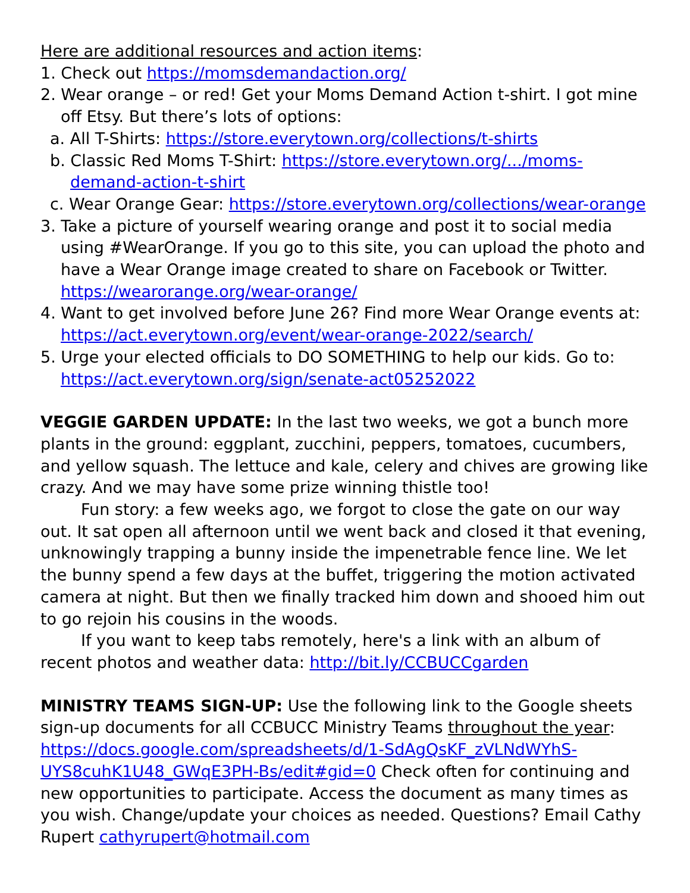Here are additional resources and action items:
1. Check out https://momsdemandaction.org/
2. Wear orange – or red! Get your Moms Demand Action t-shirt. I got mine off Etsy. But there’s lots of options:
a. All T-Shirts: https://store.everytown.org/collections/t-shirts
b. Classic Red Moms T-Shirt: https://store.everytown.org/.../moms-demand-action-t-shirt
c. Wear Orange Gear: https://store.everytown.org/collections/wear-orange
3. Take a picture of yourself wearing orange and post it to social media using #WearOrange. If you go to this site, you can upload the photo and have a Wear Orange image created to share on Facebook or Twitter. https://wearorange.org/wear-orange/
4. Want to get involved before June 26? Find more Wear Orange events at: https://act.everytown.org/event/wear-orange-2022/search/
5. Urge your elected officials to DO SOMETHING to help our kids. Go to: https://act.everytown.org/sign/senate-act05252022
VEGGIE GARDEN UPDATE: In the last two weeks, we got a bunch more plants in the ground: eggplant, zucchini, peppers, tomatoes, cucumbers, and yellow squash. The lettuce and kale, celery and chives are growing like crazy. And we may have some prize winning thistle too!
Fun story: a few weeks ago, we forgot to close the gate on our way out. It sat open all afternoon until we went back and closed it that evening, unknowingly trapping a bunny inside the impenetrable fence line. We let the bunny spend a few days at the buffet, triggering the motion activated camera at night. But then we finally tracked him down and shooed him out to go rejoin his cousins in the woods.
If you want to keep tabs remotely, here's a link with an album of recent photos and weather data: http://bit.ly/CCBUCCgarden
MINISTRY TEAMS SIGN-UP: Use the following link to the Google sheets sign-up documents for all CCBUCC Ministry Teams throughout the year: https://docs.google.com/spreadsheets/d/1-SdAgQsKF_zVLNdWYhS-UYS8cuhK1U48_GWqE3PH-Bs/edit#gid=0 Check often for continuing and new opportunities to participate. Access the document as many times as you wish. Change/update your choices as needed. Questions? Email Cathy Rupert cathyrupert@hotmail.com